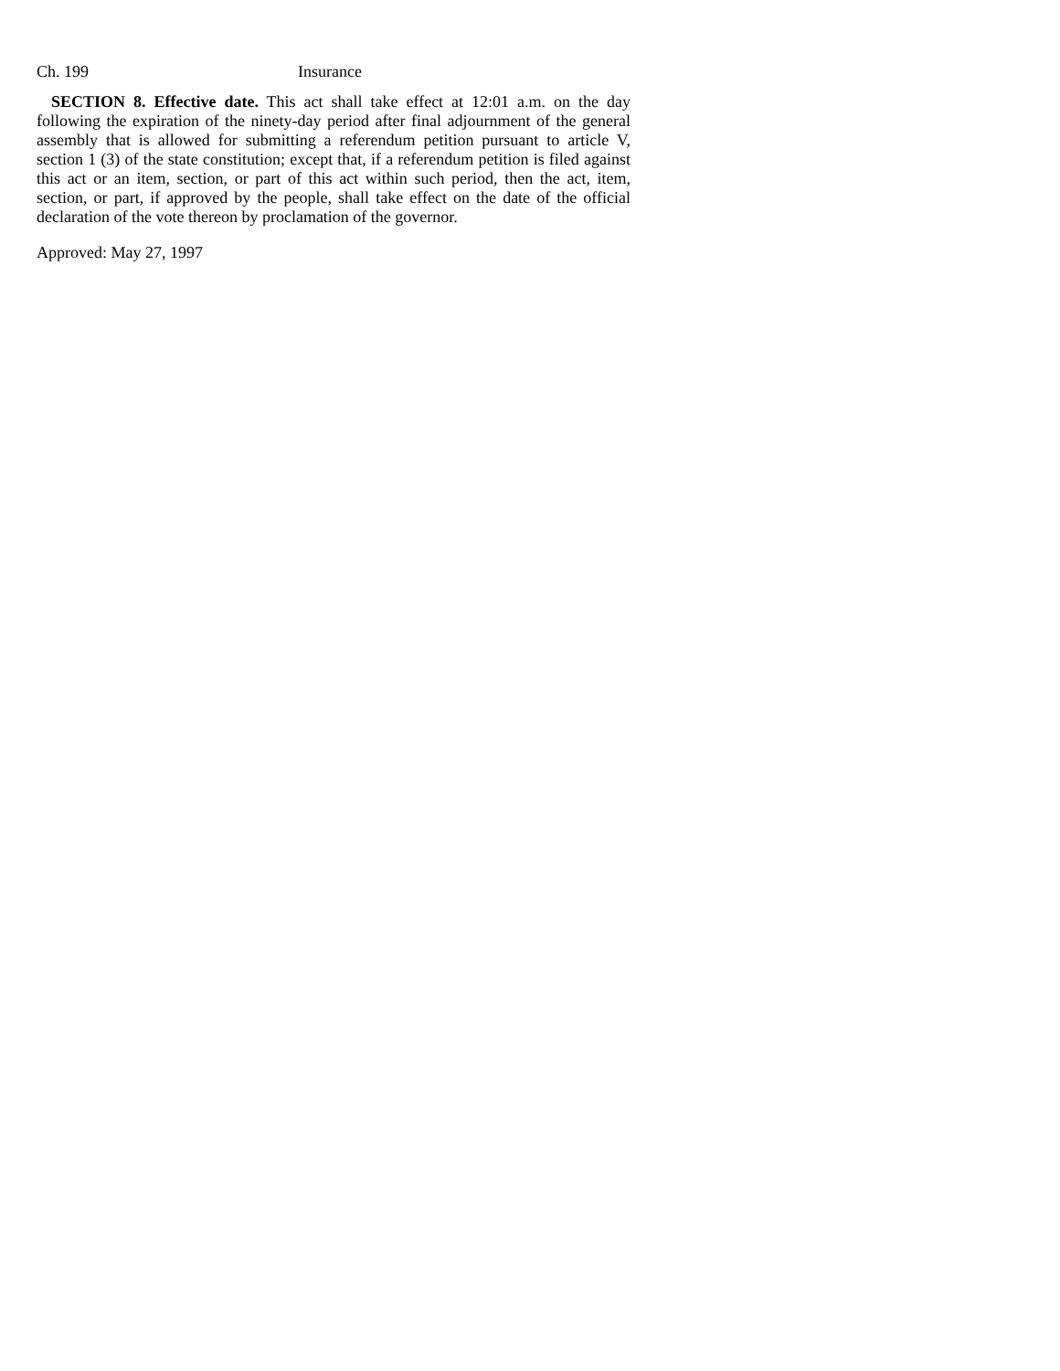Ch. 199 Insurance
SECTION 8. Effective date. This act shall take effect at 12:01 a.m. on the day following the expiration of the ninety-day period after final adjournment of the general assembly that is allowed for submitting a referendum petition pursuant to article V, section 1 (3) of the state constitution; except that, if a referendum petition is filed against this act or an item, section, or part of this act within such period, then the act, item, section, or part, if approved by the people, shall take effect on the date of the official declaration of the vote thereon by proclamation of the governor.
Approved: May 27, 1997